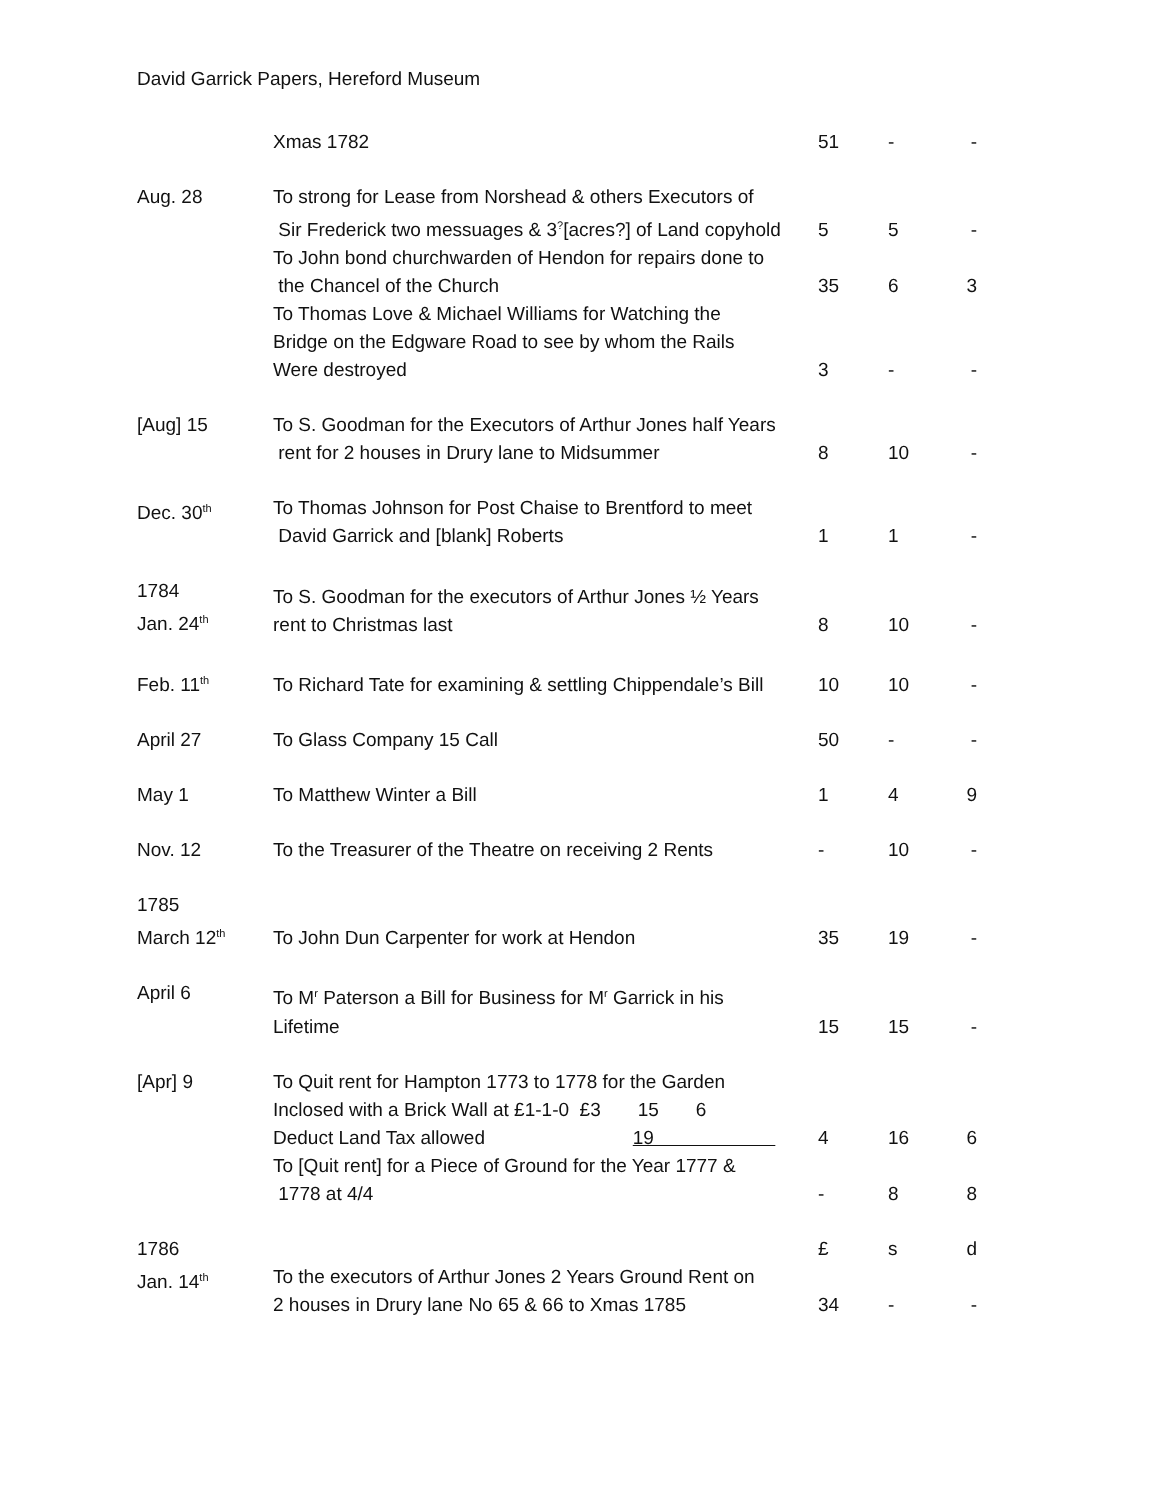David Garrick Papers, Hereford Museum
| | Xmas 1782 | 51 | - | - |
| Aug. 28 | To strong for Lease from Norshead & others Executors of Sir Frederick two messuages & 3<sup>?</sup>[acres?] of Land copyhold | 5 | 5 | - |
| | To John bond churchwarden of Hendon for repairs done to the Chancel of the Church | 35 | 6 | 3 |
| | To Thomas Love & Michael Williams for Watching the Bridge on the Edgware Road to see by whom the Rails Were destroyed | 3 | - | - |
| [Aug] 15 | To S. Goodman for the Executors of Arthur Jones half Years rent for 2 houses in Drury lane to Midsummer | 8 | 10 | - |
| Dec. 30<sup>th</sup> | To Thomas Johnson for Post Chaise to Brentford to meet David Garrick and [blank] Roberts | 1 | 1 | - |
| 1784 Jan. 24<sup>th</sup> | To S. Goodman for the executors of Arthur Jones ½ Years rent to Christmas last | 8 | 10 | - |
| Feb. 11<sup>th</sup> | To Richard Tate for examining & settling Chippendale’s Bill | 10 | 10 | - |
| April 27 | To Glass Company 15 Call | 50 | - | - |
| May 1 | To Matthew Winter a Bill | 1 | 4 | 9 |
| Nov. 12 | To the Treasurer of the Theatre on receiving 2 Rents | - | 10 | - |
| 1785 March 12<sup>th</sup> | To John Dun Carpenter for work at Hendon | 35 | 19 | - |
| April 6 | To M<sup>r</sup> Paterson a Bill for Business for M<sup>r</sup> Garrick in his Lifetime | 15 | 15 | - |
| [Apr] 9 | To Quit rent for Hampton 1773 to 1778 for the Garden Inclosed with a Brick Wall at £1-1-0 £3 15 6 Deduct Land Tax allowed 19 | 4 | 16 | 6 |
| | To [Quit rent] for a Piece of Ground for the Year 1777 & 1778 at 4/4 | - | 8 | 8 |
| 1786 | | £ | s | d |
| Jan. 14<sup>th</sup> | To the executors of Arthur Jones 2 Years Ground Rent on 2 houses in Drury lane No 65 & 66 to Xmas 1785 | 34 | - | - |